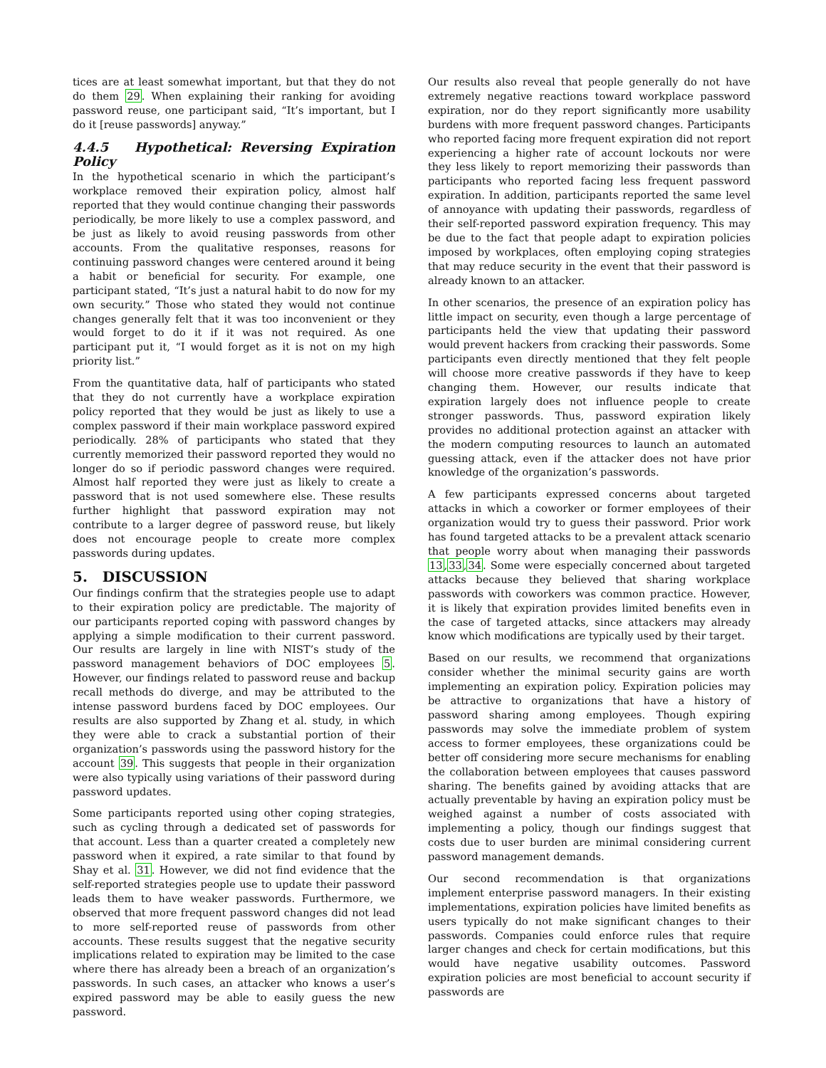tices are at least somewhat important, but that they do not do them 29. When explaining their ranking for avoiding password reuse, one participant said, “It’s important, but I do it [reuse passwords] anyway.”
4.4.5 Hypothetical: Reversing Expiration Policy
In the hypothetical scenario in which the participant’s workplace removed their expiration policy, almost half reported that they would continue changing their passwords periodically, be more likely to use a complex password, and be just as likely to avoid reusing passwords from other accounts. From the qualitative responses, reasons for continuing password changes were centered around it being a habit or beneficial for security. For example, one participant stated, “It’s just a natural habit to do now for my own security.” Those who stated they would not continue changes generally felt that it was too inconvenient or they would forget to do it if it was not required. As one participant put it, “I would forget as it is not on my high priority list.”
From the quantitative data, half of participants who stated that they do not currently have a workplace expiration policy reported that they would be just as likely to use a complex password if their main workplace password expired periodically. 28% of participants who stated that they currently memorized their password reported they would no longer do so if periodic password changes were required. Almost half reported they were just as likely to create a password that is not used somewhere else. These results further highlight that password expiration may not contribute to a larger degree of password reuse, but likely does not encourage people to create more complex passwords during updates.
5. DISCUSSION
Our findings confirm that the strategies people use to adapt to their expiration policy are predictable. The majority of our participants reported coping with password changes by applying a simple modification to their current password. Our results are largely in line with NIST’s study of the password management behaviors of DOC employees 5. However, our findings related to password reuse and backup recall methods do diverge, and may be attributed to the intense password burdens faced by DOC employees. Our results are also supported by Zhang et al. study, in which they were able to crack a substantial portion of their organization’s passwords using the password history for the account 39. This suggests that people in their organization were also typically using variations of their password during password updates.
Some participants reported using other coping strategies, such as cycling through a dedicated set of passwords for that account. Less than a quarter created a completely new password when it expired, a rate similar to that found by Shay et al. 31. However, we did not find evidence that the self-reported strategies people use to update their password leads them to have weaker passwords. Furthermore, we observed that more frequent password changes did not lead to more self-reported reuse of passwords from other accounts. These results suggest that the negative security implications related to expiration may be limited to the case where there has already been a breach of an organization’s passwords. In such cases, an attacker who knows a user’s expired password may be able to easily guess the new password.
Our results also reveal that people generally do not have extremely negative reactions toward workplace password expiration, nor do they report significantly more usability burdens with more frequent password changes. Participants who reported facing more frequent expiration did not report experiencing a higher rate of account lockouts nor were they less likely to report memorizing their passwords than participants who reported facing less frequent password expiration. In addition, participants reported the same level of annoyance with updating their passwords, regardless of their self-reported password expiration frequency. This may be due to the fact that people adapt to expiration policies imposed by workplaces, often employing coping strategies that may reduce security in the event that their password is already known to an attacker.
In other scenarios, the presence of an expiration policy has little impact on security, even though a large percentage of participants held the view that updating their password would prevent hackers from cracking their passwords. Some participants even directly mentioned that they felt people will choose more creative passwords if they have to keep changing them. However, our results indicate that expiration largely does not influence people to create stronger passwords. Thus, password expiration likely provides no additional protection against an attacker with the modern computing resources to launch an automated guessing attack, even if the attacker does not have prior knowledge of the organization’s passwords.
A few participants expressed concerns about targeted attacks in which a coworker or former employees of their organization would try to guess their password. Prior work has found targeted attacks to be a prevalent attack scenario that people worry about when managing their passwords 13,33,34. Some were especially concerned about targeted attacks because they believed that sharing workplace passwords with coworkers was common practice. However, it is likely that expiration provides limited benefits even in the case of targeted attacks, since attackers may already know which modifications are typically used by their target.
Based on our results, we recommend that organizations consider whether the minimal security gains are worth implementing an expiration policy. Expiration policies may be attractive to organizations that have a history of password sharing among employees. Though expiring passwords may solve the immediate problem of system access to former employees, these organizations could be better off considering more secure mechanisms for enabling the collaboration between employees that causes password sharing. The benefits gained by avoiding attacks that are actually preventable by having an expiration policy must be weighed against a number of costs associated with implementing a policy, though our findings suggest that costs due to user burden are minimal considering current password management demands.
Our second recommendation is that organizations implement enterprise password managers. In their existing implementations, expiration policies have limited benefits as users typically do not make significant changes to their passwords. Companies could enforce rules that require larger changes and check for certain modifications, but this would have negative usability outcomes. Password expiration policies are most beneficial to account security if passwords are